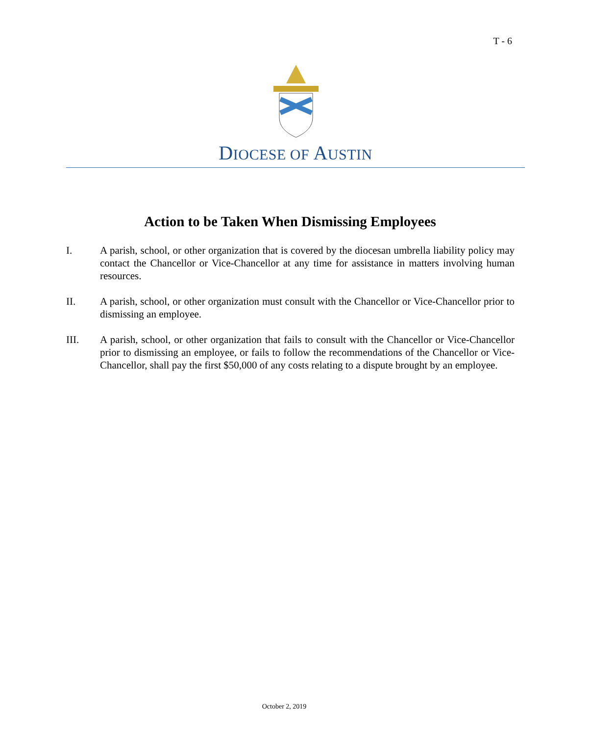T - 6
DIOCESE OF AUSTIN
Action to be Taken When Dismissing Employees
I. A parish, school, or other organization that is covered by the diocesan umbrella liability policy may contact the Chancellor or Vice-Chancellor at any time for assistance in matters involving human resources.
II. A parish, school, or other organization must consult with the Chancellor or Vice-Chancellor prior to dismissing an employee.
III. A parish, school, or other organization that fails to consult with the Chancellor or Vice-Chancellor prior to dismissing an employee, or fails to follow the recommendations of the Chancellor or Vice-Chancellor, shall pay the first $50,000 of any costs relating to a dispute brought by an employee.
October 2, 2019